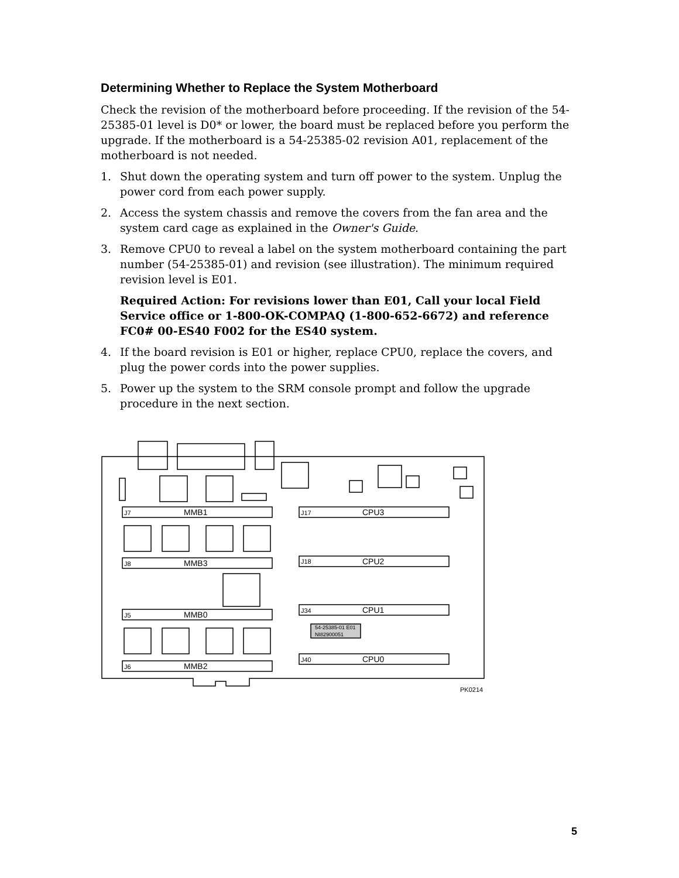Determining Whether to Replace the System Motherboard
Check the revision of the motherboard before proceeding. If the revision of the 54-25385-01 level is D0* or lower, the board must be replaced before you perform the upgrade. If the motherboard is a 54-25385-02 revision A01, replacement of the motherboard is not needed.
1. Shut down the operating system and turn off power to the system. Unplug the power cord from each power supply.
2. Access the system chassis and remove the covers from the fan area and the system card cage as explained in the Owner's Guide.
3. Remove CPU0 to reveal a label on the system motherboard containing the part number (54-25385-01) and revision (see illustration). The minimum required revision level is E01.
Required Action: For revisions lower than E01, Call your local Field Service office or 1-800-OK-COMPAQ (1-800-652-6672) and reference FC0# 00-ES40 F002 for the ES40 system.
4. If the board revision is E01 or higher, replace CPU0, replace the covers, and plug the power cords into the power supplies.
5. Power up the system to the SRM console prompt and follow the upgrade procedure in the next section.
J7
J8
J5
J6
J17
J18
J34
J40
54-25385-01 E01
NI82900051
PK0214
MMB1
MMB3
MMB0
MMB2
CPU3
CPU2
CPU1
CPU0
5